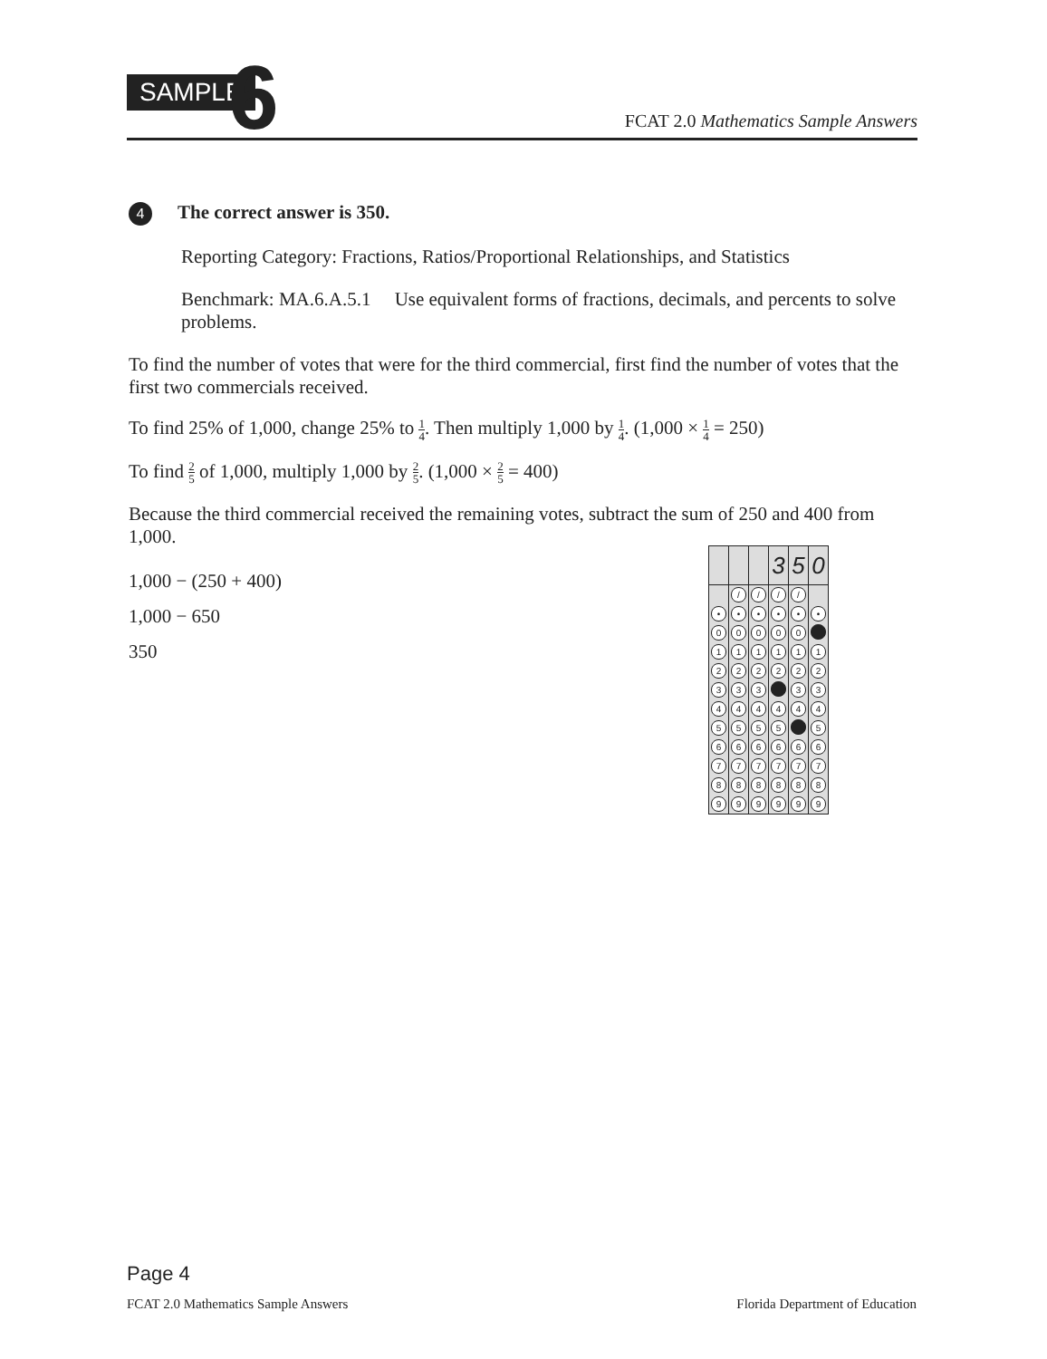SAMPLE 6
FCAT 2.0 Mathematics Sample Answers
4 The correct answer is 350.
Reporting Category: Fractions, Ratios/Proportional Relationships, and Statistics
Benchmark: MA.6.A.5.1 Use equivalent forms of fractions, decimals, and percents to solve problems.
To find the number of votes that were for the third commercial, first find the number of votes that the first two commercials received.
To find 25% of 1,000, change 25% to 1 4. Then multiply 1,000 by 1 4. (1,000 × 1 4 = 250)
To find 2 5 of 1,000, multiply 1,000 by 2 5. (1,000 × 2 5 = 400)
Because the third commercial received the remaining votes, subtract the sum of 250 and 400 from 1,000.
1,000 − (250 + 400)
1,000 − 650
350
| | | | 3 | 5 | 0 |
| | / | / | / | / | |
| • | • | • | • | • | • |
| 0 | 0 | 0 | 0 | 0 | |
| 1 | 1 | 1 | 1 | 1 | 1 |
| 2 | 2 | 2 | 2 | 2 | 2 |
| 3 | 3 | 3 | | 3 | 3 |
| 4 | 4 | 4 | 4 | 4 | 4 |
| 5 | 5 | 5 | 5 | | 5 |
| 6 | 6 | 6 | 6 | 6 | 6 |
| 7 | 7 | 7 | 7 | 7 | 7 |
| 8 | 8 | 8 | 8 | 8 | 8 |
| 9 | 9 | 9 | 9 | 9 | 9 |
Page 4
FCAT 2.0 Mathematics Sample Answers Florida Department of Education